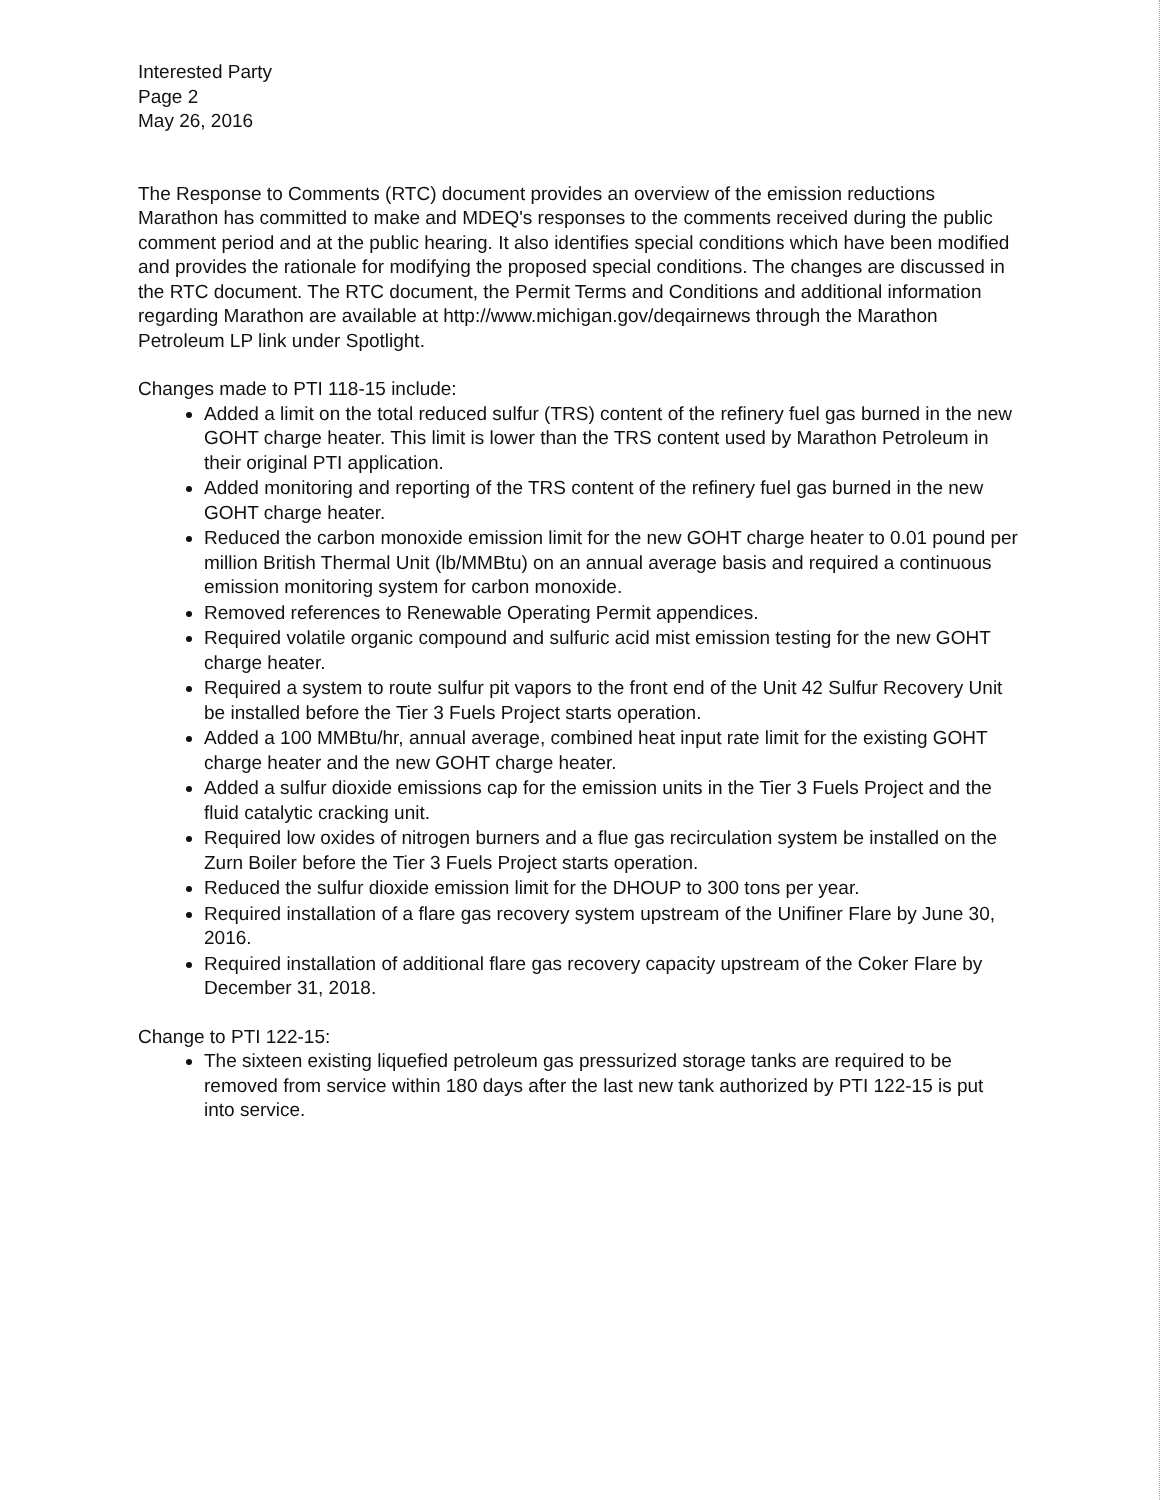Interested Party
Page 2
May 26, 2016
The Response to Comments (RTC) document provides an overview of the emission reductions Marathon has committed to make and MDEQ's responses to the comments received during the public comment period and at the public hearing. It also identifies special conditions which have been modified and provides the rationale for modifying the proposed special conditions. The changes are discussed in the RTC document. The RTC document, the Permit Terms and Conditions and additional information regarding Marathon are available at http://www.michigan.gov/deqairnews through the Marathon Petroleum LP link under Spotlight.
Changes made to PTI 118-15 include:
Added a limit on the total reduced sulfur (TRS) content of the refinery fuel gas burned in the new GOHT charge heater. This limit is lower than the TRS content used by Marathon Petroleum in their original PTI application.
Added monitoring and reporting of the TRS content of the refinery fuel gas burned in the new GOHT charge heater.
Reduced the carbon monoxide emission limit for the new GOHT charge heater to 0.01 pound per million British Thermal Unit (lb/MMBtu) on an annual average basis and required a continuous emission monitoring system for carbon monoxide.
Removed references to Renewable Operating Permit appendices.
Required volatile organic compound and sulfuric acid mist emission testing for the new GOHT charge heater.
Required a system to route sulfur pit vapors to the front end of the Unit 42 Sulfur Recovery Unit be installed before the Tier 3 Fuels Project starts operation.
Added a 100 MMBtu/hr, annual average, combined heat input rate limit for the existing GOHT charge heater and the new GOHT charge heater.
Added a sulfur dioxide emissions cap for the emission units in the Tier 3 Fuels Project and the fluid catalytic cracking unit.
Required low oxides of nitrogen burners and a flue gas recirculation system be installed on the Zurn Boiler before the Tier 3 Fuels Project starts operation.
Reduced the sulfur dioxide emission limit for the DHOUP to 300 tons per year.
Required installation of a flare gas recovery system upstream of the Unifiner Flare by June 30, 2016.
Required installation of additional flare gas recovery capacity upstream of the Coker Flare by December 31, 2018.
Change to PTI 122-15:
The sixteen existing liquefied petroleum gas pressurized storage tanks are required to be removed from service within 180 days after the last new tank authorized by PTI 122-15 is put into service.